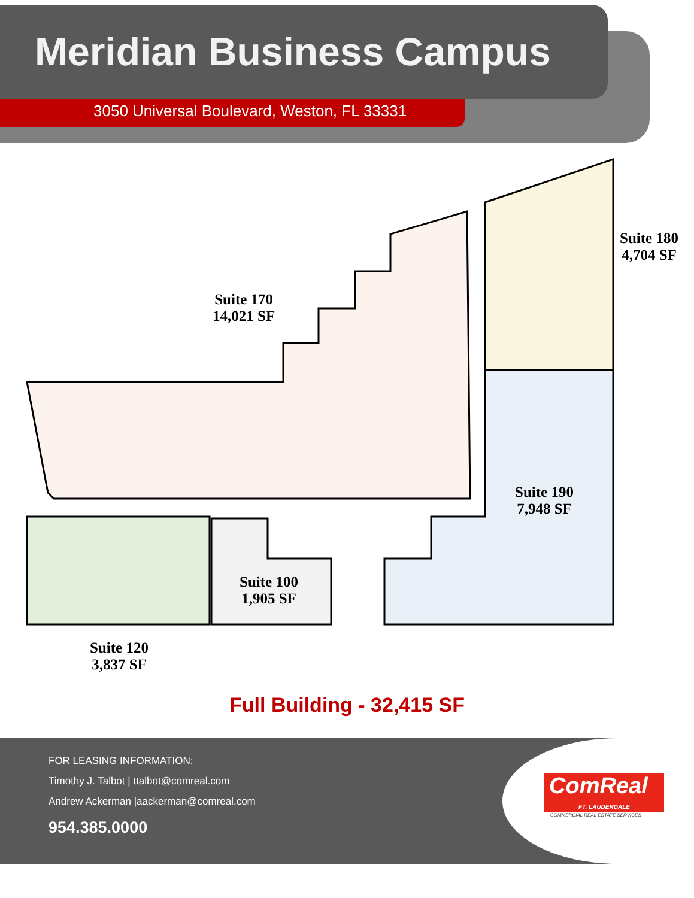Meridian Business Campus
3050 Universal Boulevard, Weston, FL 33331
Suite 170
14,021 SF
Suite 180
4,704 SF
Suite 190
7,948 SF
Suite 100
1,905 SF
Suite 120
3,837 SF
Full Building - 32,415 SF
FOR LEASING INFORMATION:
Timothy J. Talbot | ttalbot@comreal.com
Andrew Ackerman |aackerman@comreal.com
954.385.0000
ComReal
FT. LAUDERDALE
COMMERCIAL REAL ESTATE SERVICES